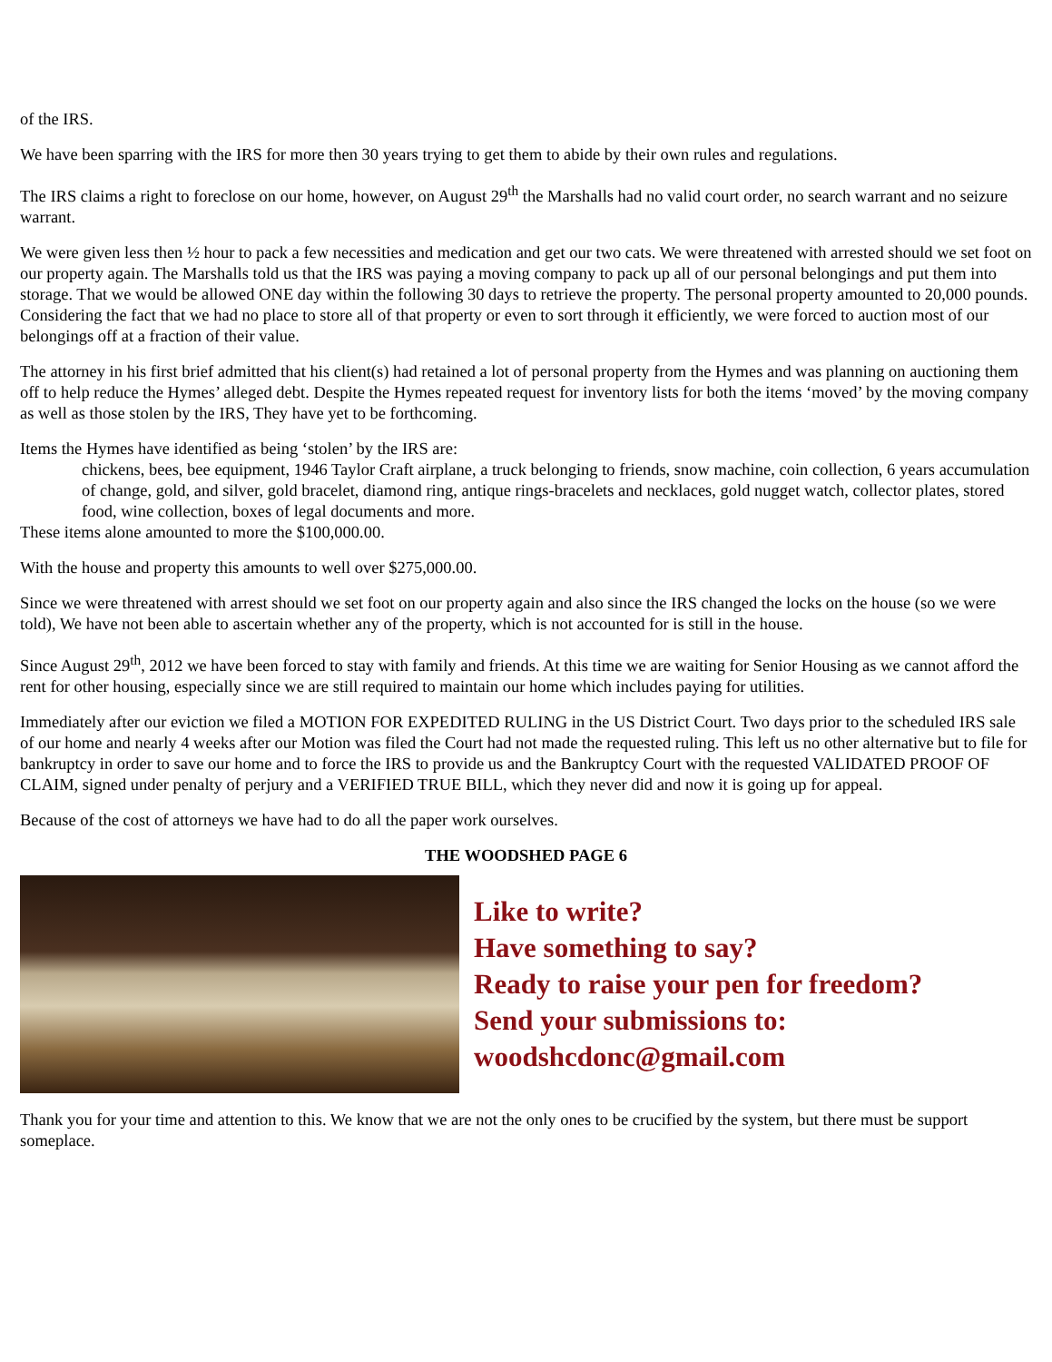of the IRS.
We have been sparring with the IRS for more then 30 years trying to get them to abide by their own rules and regulations.
The IRS claims a right to foreclose on our home, however, on August 29<sup>th</sup> the Marshalls had no valid court order, no search warrant and no seizure warrant.
We were given less then ½ hour to pack a few necessities and medication and get our two cats. We were threatened with arrested should we set foot on our property again. The Marshalls told us that the IRS was paying a moving company to pack up all of our personal belongings and put them into storage. That we would be allowed ONE day within the following 30 days to retrieve the property. The personal property amounted to 20,000 pounds. Considering the fact that we had no place to store all of that property or even to sort through it efficiently, we were forced to auction most of our belongings off at a fraction of their value.
The attorney in his first brief admitted that his client(s) had retained a lot of personal property from the Hymes and was planning on auctioning them off to help reduce the Hymes’ alleged debt. Despite the Hymes repeated request for inventory lists for both the items ‘moved’ by the moving company as well as those stolen by the IRS, They have yet to be forthcoming.
Items the Hymes have identified as being ‘stolen’ by the IRS are:
chickens, bees, bee equipment, 1946 Taylor Craft airplane, a truck belonging to friends, snow machine, coin collection, 6 years accumulation of change, gold, and silver, gold bracelet, diamond ring, antique rings-bracelets and necklaces, gold nugget watch, collector plates, stored food, wine collection, boxes of legal documents and more.
These items alone amounted to more the $100,000.00.
With the house and property this amounts to well over $275,000.00.
Since we were threatened with arrest should we set foot on our property again and also since the IRS changed the locks on the house (so we were told), We have not been able to ascertain whether any of the property, which is not accounted for is still in the house.
Since August 29<sup>th</sup>, 2012 we have been forced to stay with family and friends. At this time we are waiting for Senior Housing as we cannot afford the rent for other housing, especially since we are still required to maintain our home which includes paying for utilities.
Immediately after our eviction we filed a MOTION FOR EXPEDITED RULING in the US District Court. Two days prior to the scheduled IRS sale of our home and nearly 4 weeks after our Motion was filed the Court had not made the requested ruling. This left us no other alternative but to file for bankruptcy in order to save our home and to force the IRS to provide us and the Bankruptcy Court with the requested VALIDATED PROOF OF CLAIM, signed under penalty of perjury and a VERIFIED TRUE BILL, which they never did and now it is going up for appeal.
Because of the cost of attorneys we have had to do all the paper work ourselves.
THE WOODSHED PAGE 6
Like to write?
Have something to say?
Ready to raise your pen for freedom?
Send your submissions to:
woodshcdonc@gmail.com
Thank you for your time and attention to this. We know that we are not the only ones to be crucified by the system, but there must be support someplace.